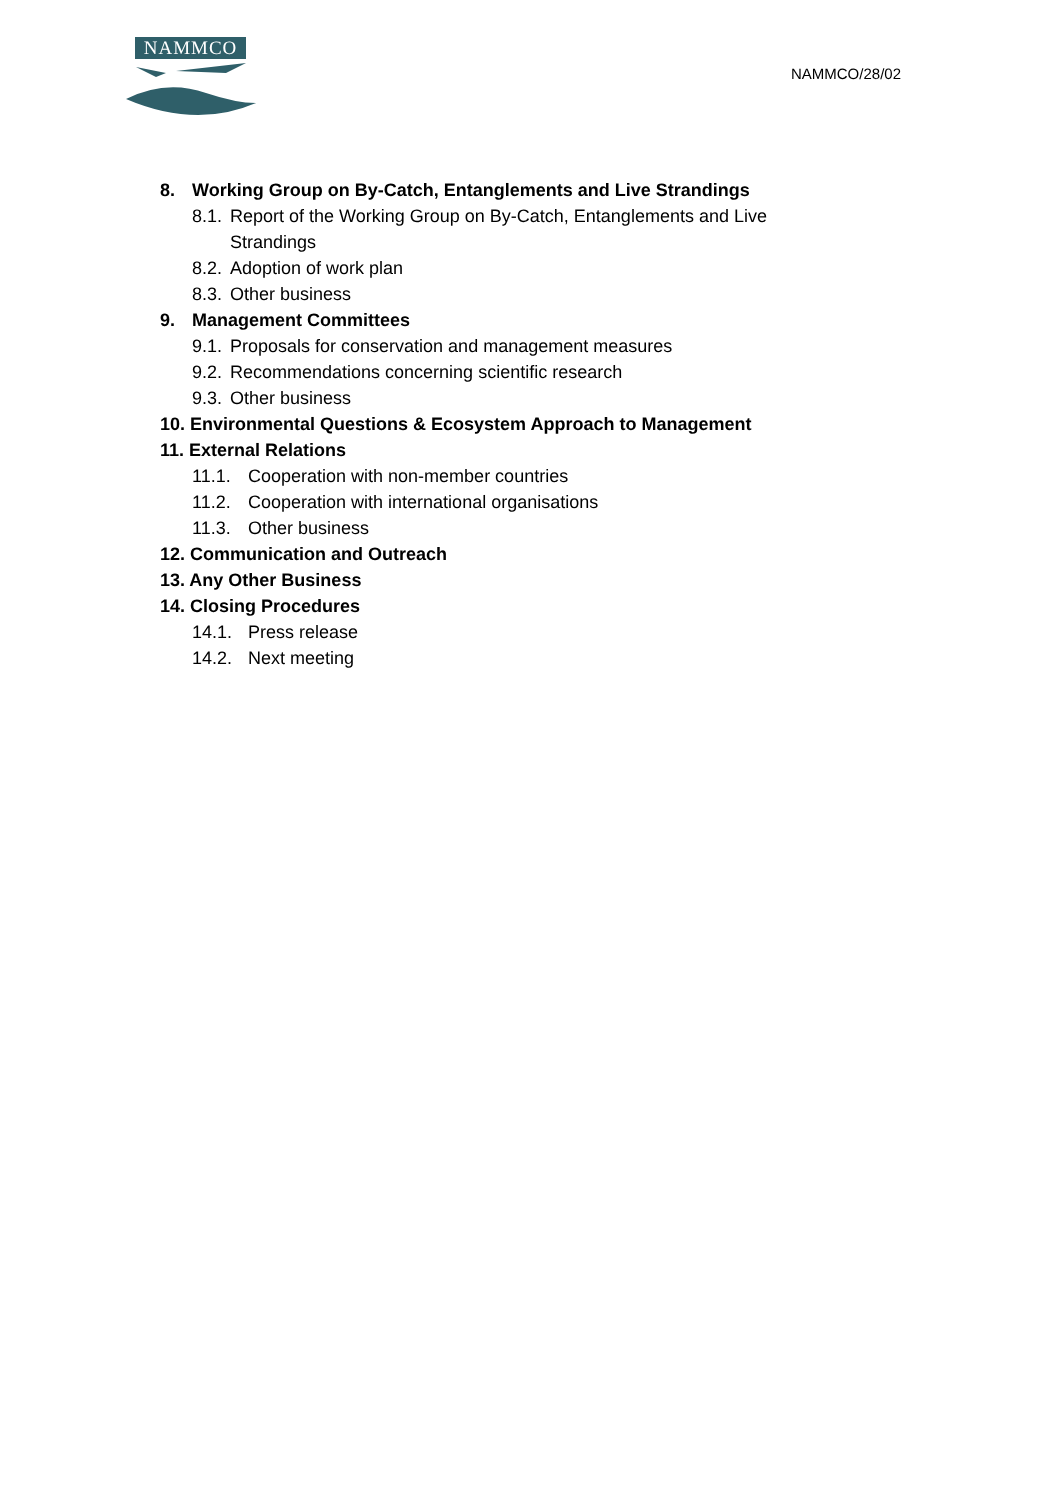NAMMCO
NAMMCO/28/02
8. Working Group on By-Catch, Entanglements and Live Strandings
8.1. Report of the Working Group on By-Catch, Entanglements and Live
Strandings
8.2. Adoption of work plan
8.3. Other business
9. Management Committees
9.1. Proposals for conservation and management measures
9.2. Recommendations concerning scientific research
9.3. Other business
10. Environmental Questions & Ecosystem Approach to Management
11. External Relations
11.1. Cooperation with non-member countries
11.2. Cooperation with international organisations
11.3. Other business
12. Communication and Outreach
13. Any Other Business
14. Closing Procedures
14.1. Press release
14.2. Next meeting